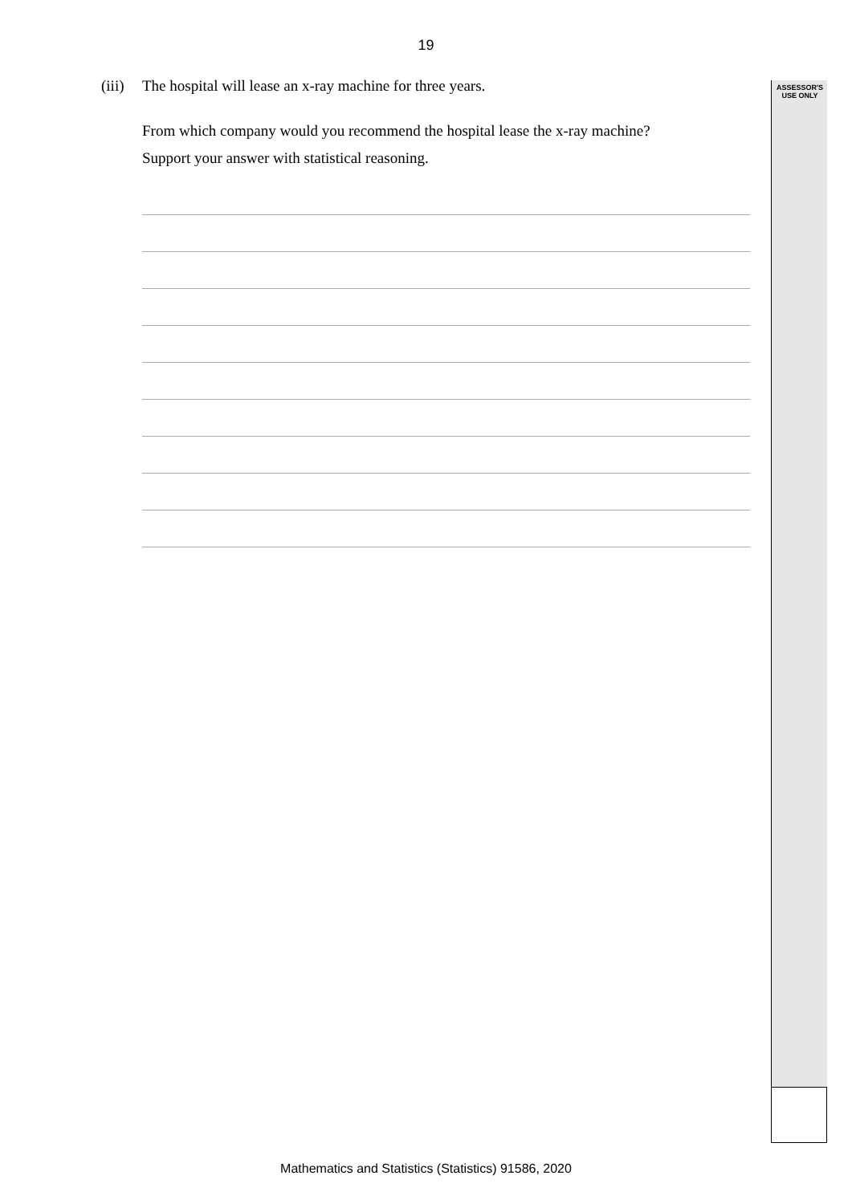19
ASSESSOR'S
USE ONLY
(iii) The hospital will lease an x-ray machine for three years.
From which company would you recommend the hospital lease the x-ray machine?
Support your answer with statistical reasoning.
Mathematics and Statistics (Statistics) 91586, 2020